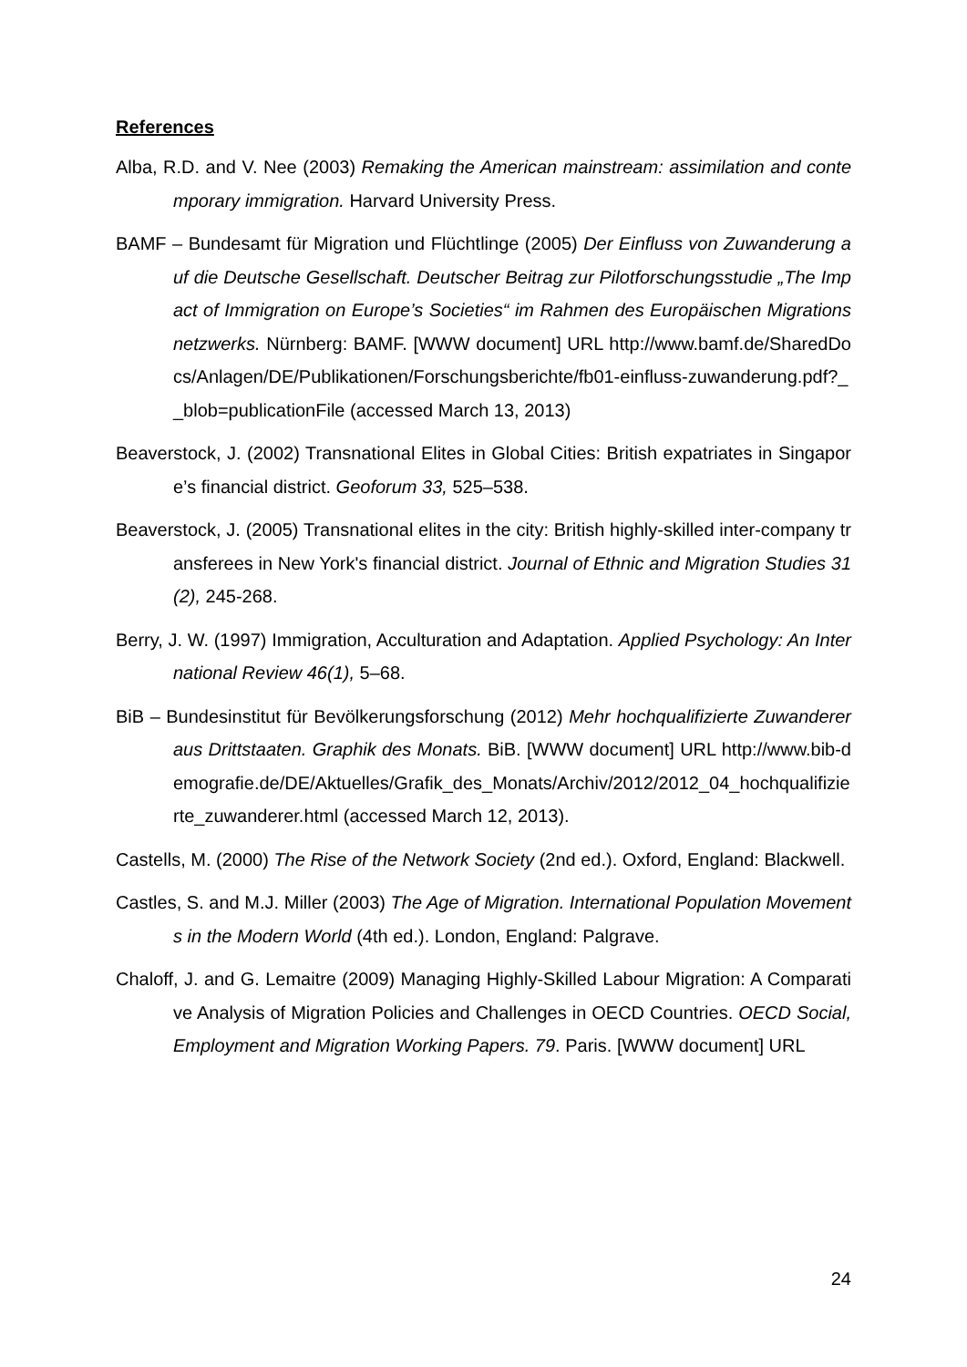References
Alba, R.D. and V. Nee (2003) Remaking the American mainstream: assimilation and contemporary immigration. Harvard University Press.
BAMF – Bundesamt für Migration und Flüchtlinge (2005) Der Einfluss von Zuwanderung auf die Deutsche Gesellschaft. Deutscher Beitrag zur Pilotforschungsstudie „The Impact of Immigration on Europe’s Societies“ im Rahmen des Europäischen Migrationsnetzwerks. Nürnberg: BAMF. [WWW document] URL http://www.bamf.de/SharedDocs/Anlagen/DE/Publikationen/Forschungsberichte/fb01-einfluss-zuwanderung.pdf?__blob=publicationFile (accessed March 13, 2013)
Beaverstock, J. (2002) Transnational Elites in Global Cities: British expatriates in Singapore’s financial district. Geoforum 33, 525–538.
Beaverstock, J. (2005) Transnational elites in the city: British highly-skilled inter-company transferees in New York's financial district. Journal of Ethnic and Migration Studies 31(2), 245-268.
Berry, J. W. (1997) Immigration, Acculturation and Adaptation. Applied Psychology: An International Review 46(1), 5–68.
BiB – Bundesinstitut für Bevölkerungsforschung (2012) Mehr hochqualifizierte Zuwanderer aus Drittstaaten. Graphik des Monats. BiB. [WWW document] URL http://www.bib-demografie.de/DE/Aktuelles/Grafik_des_Monats/Archiv/2012/2012_04_hochqualifizierte_zuwanderer.html (accessed March 12, 2013).
Castells, M. (2000) The Rise of the Network Society (2nd ed.). Oxford, England: Blackwell.
Castles, S. and M.J. Miller (2003) The Age of Migration. International Population Movements in the Modern World (4th ed.). London, England: Palgrave.
Chaloff, J. and G. Lemaitre (2009) Managing Highly-Skilled Labour Migration: A Comparative Analysis of Migration Policies and Challenges in OECD Countries. OECD Social, Employment and Migration Working Papers. 79. Paris. [WWW document] URL
24